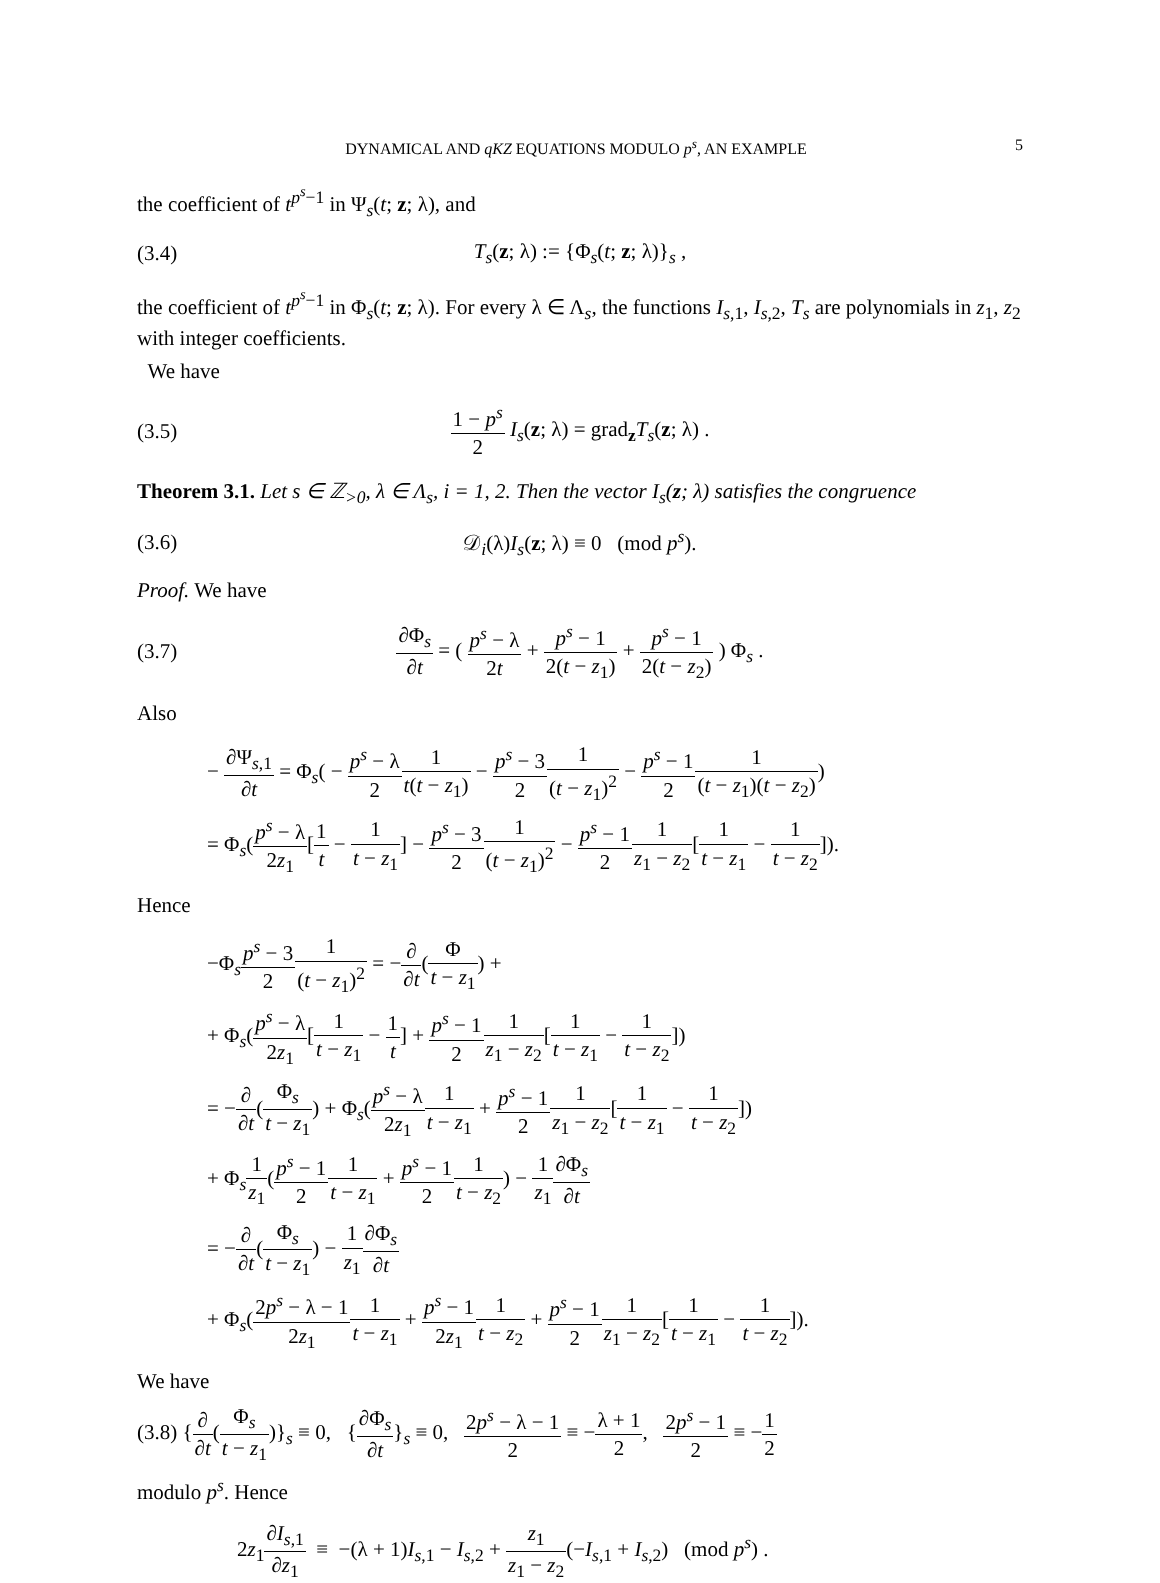DYNAMICAL AND qKZ EQUATIONS MODULO p<sup>s</sup>, AN EXAMPLE 5
the coefficient of t<sup>p<sup>s</sup>−1</sup> in Ψ<sub>s</sub>(t; z; λ), and
(3.4) T<sub>s</sub>(z; λ) := {Φ<sub>s</sub>(t; z; λ)}<sub>s</sub> ,
the coefficient of t<sup>p<sup>s</sup>−1</sup> in Φ<sub>s</sub>(t; z; λ). For every λ ∈ Λ<sub>s</sub>, the functions I<sub>s,1</sub>, I<sub>s,2</sub>, T<sub>s</sub> are polynomials in z<sub>1</sub>, z<sub>2</sub> with integer coefficients.
We have
(3.5) 1 − p<sup>s</sup> 2 I<sub>s</sub>(z; λ) = grad<sub>z</sub>T<sub>s</sub>(z; λ) .
Theorem 3.1. Let s ∈ ℤ<sub>>0</sub>, λ ∈ Λ<sub>s</sub>, i = 1, 2. Then the vector I<sub>s</sub>(z; λ) satisfies the congruence
(3.6) 𝒟<sub>i</sub>(λ)I<sub>s</sub>(z; λ) ≡ 0 (mod p<sup>s</sup>).
Proof. We have
(3.7) ∂Φ<sub>s</sub> ∂t = ( p<sup>s</sup> − λ 2t + p<sup>s</sup> − 1 2(t − z<sub>1</sub>) + p<sup>s</sup> − 1 2(t − z<sub>2</sub>) ) Φ<sub>s</sub> .
Also
− ∂Ψ<sub>s,1</sub> ∂t = Φ<sub>s</sub>( − p<sup>s</sup> − λ 21 t(t − z<sub>1</sub>) − p<sup>s</sup> − 3 21 (t − z<sub>1</sub>)<sup>2</sup> − p<sup>s</sup> − 1 21 (t − z<sub>1</sub>)(t − z<sub>2</sub>))
= Φ<sub>s</sub>(p<sup>s</sup> − λ 2z<sub>1</sub>[1 t − 1 t − z<sub>1</sub>] − p<sup>s</sup> − 3 21 (t − z<sub>1</sub>)<sup>2</sup> − p<sup>s</sup> − 1 21 z<sub>1</sub> − z<sub>2</sub>[1 t − z<sub>1</sub> − 1 t − z<sub>2</sub>]).
Hence
−Φ<sub>s</sub>p<sup>s</sup> − 3 21 (t − z<sub>1</sub>)<sup>2</sup> = −∂ ∂t(Φ t − z<sub>1</sub>) +
+ Φ<sub>s</sub>(p<sup>s</sup> − λ 2z<sub>1</sub>[1 t − z<sub>1</sub> − 1 t] + p<sup>s</sup> − 1 21 z<sub>1</sub> − z<sub>2</sub>[1 t − z<sub>1</sub> − 1 t − z<sub>2</sub>])
= −∂ ∂t(Φ<sub>s</sub> t − z<sub>1</sub>) + Φ<sub>s</sub>(p<sup>s</sup> − λ 2z<sub>1</sub>1 t − z<sub>1</sub> + p<sup>s</sup> − 1 21 z<sub>1</sub> − z<sub>2</sub>[1 t − z<sub>1</sub> − 1 t − z<sub>2</sub>])
+ Φ<sub>s</sub>1 z<sub>1</sub>(p<sup>s</sup> − 1 21 t − z<sub>1</sub> + p<sup>s</sup> − 1 21 t − z<sub>2</sub>) − 1 z<sub>1</sub>∂Φ<sub>s</sub> ∂t
= −∂ ∂t(Φ<sub>s</sub> t − z<sub>1</sub>) − 1 z<sub>1</sub>∂Φ<sub>s</sub> ∂t
+ Φ<sub>s</sub>(2p<sup>s</sup> − λ − 1 2z<sub>1</sub>1 t − z<sub>1</sub> + p<sup>s</sup> − 1 2z<sub>1</sub>1 t − z<sub>2</sub> + p<sup>s</sup> − 1 21 z<sub>1</sub> − z<sub>2</sub>[1 t − z<sub>1</sub> − 1 t − z<sub>2</sub>]).
We have
(3.8) {∂ ∂t(Φ<sub>s</sub> t − z<sub>1</sub>)}<sub>s</sub> ≡ 0, {∂Φ<sub>s</sub> ∂t}<sub>s</sub> ≡ 0, 2p<sup>s</sup> − λ − 1 2 ≡ −λ + 1 2, 2p<sup>s</sup> − 1 2 ≡ −1 2
modulo p<sup>s</sup>. Hence
2z<sub>1</sub>∂I<sub>s,1</sub> ∂z<sub>1</sub> ≡ −(λ + 1)I<sub>s,1</sub> − I<sub>s,2</sub> + z<sub>1</sub> z<sub>1</sub> − z<sub>2</sub>(−I<sub>s,1</sub> + I<sub>s,2</sub>) (mod p<sup>s</sup>) .